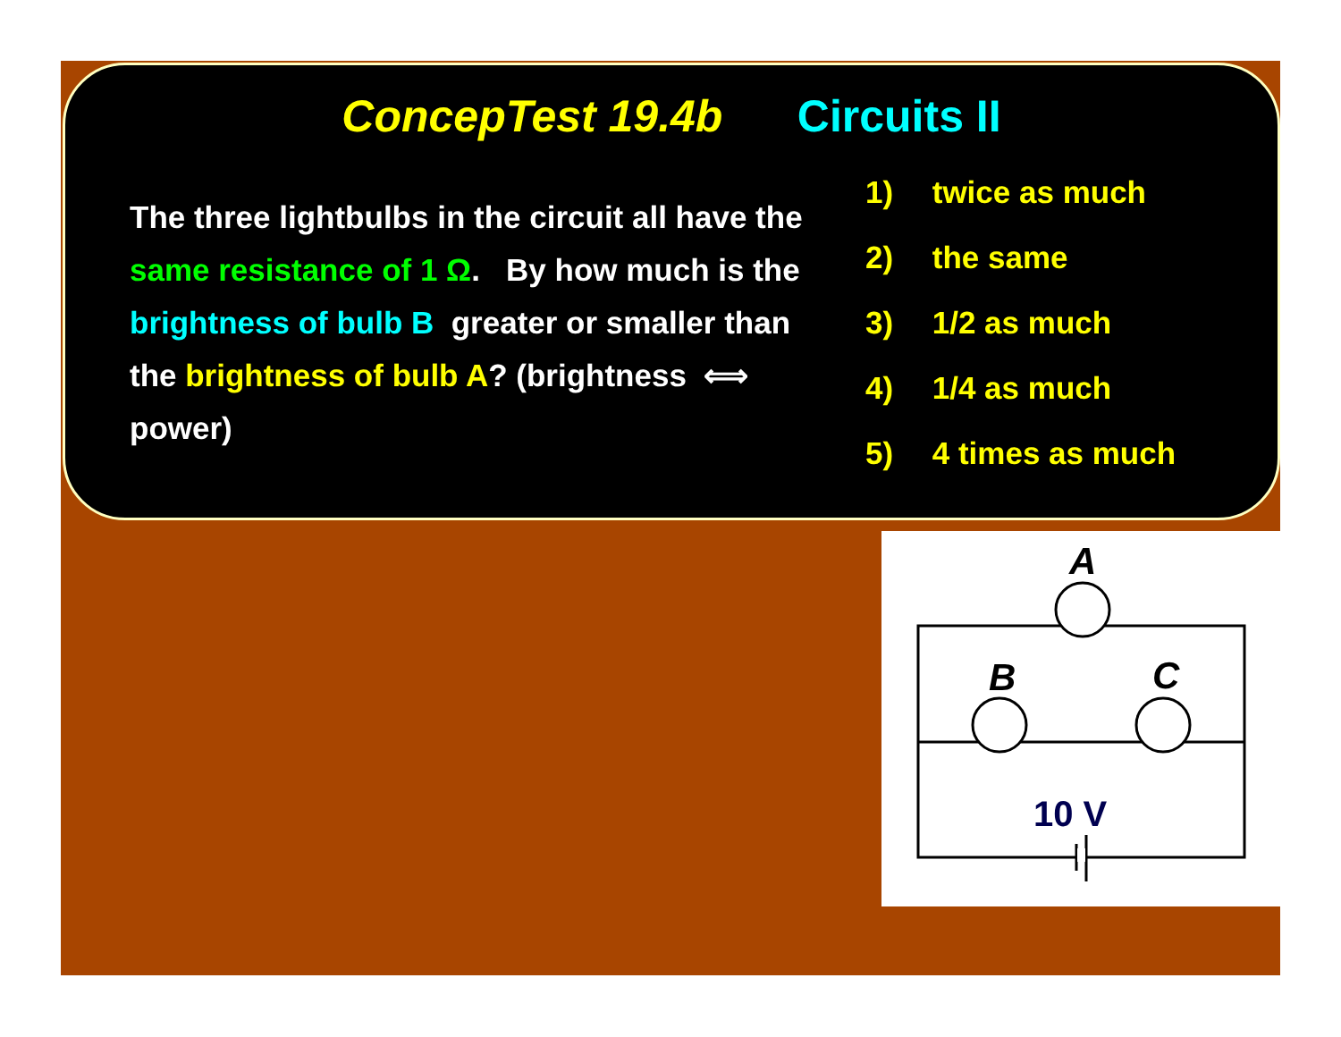ConcepTest 19.4b Circuits II
The three lightbulbs in the circuit all have the same resistance of 1 Ω. By how much is the brightness of bulb B greater or smaller than the brightness of bulb A? (brightness ⟺ power)
1) twice as much
2) the same
3) 1/2 as much
4) 1/4 as much
5) 4 times as much
A
B
C
10 V